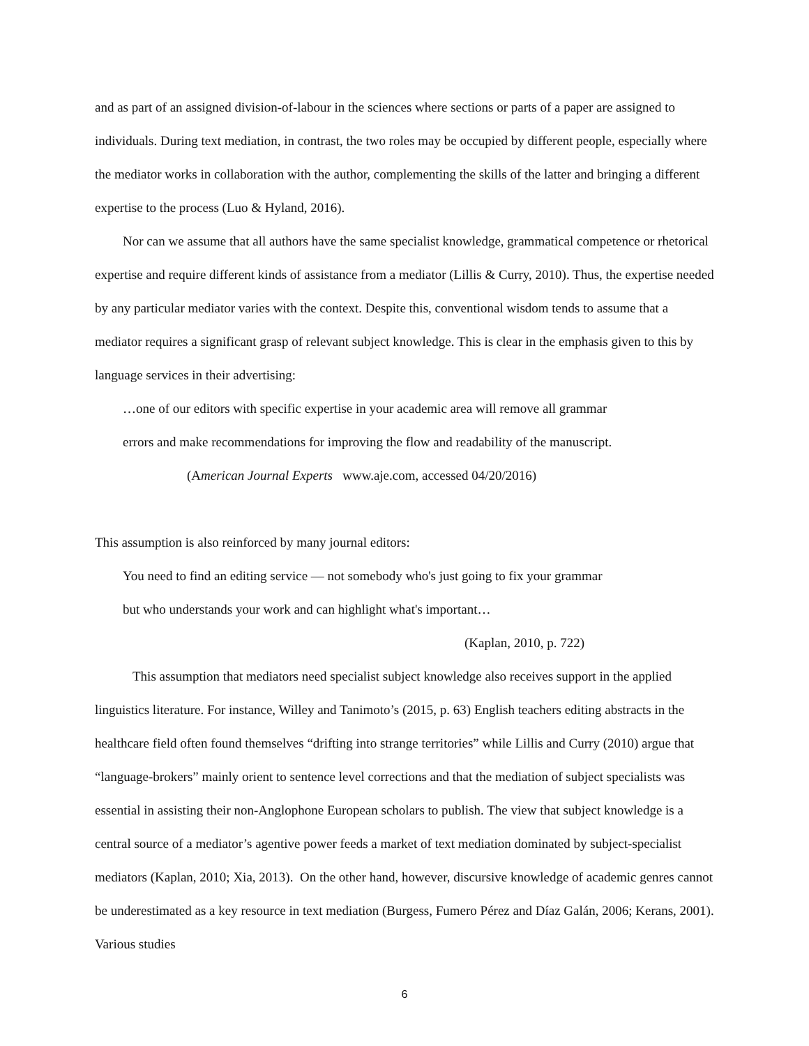and as part of an assigned division-of-labour in the sciences where sections or parts of a paper are assigned to individuals. During text mediation, in contrast, the two roles may be occupied by different people, especially where the mediator works in collaboration with the author, complementing the skills of the latter and bringing a different expertise to the process (Luo & Hyland, 2016).
Nor can we assume that all authors have the same specialist knowledge, grammatical competence or rhetorical expertise and require different kinds of assistance from a mediator (Lillis & Curry, 2010). Thus, the expertise needed by any particular mediator varies with the context. Despite this, conventional wisdom tends to assume that a mediator requires a significant grasp of relevant subject knowledge. This is clear in the emphasis given to this by language services in their advertising:
…one of our editors with specific expertise in your academic area will remove all grammar
errors and make recommendations for improving the flow and readability of the manuscript.
(American Journal Experts www.aje.com, accessed 04/20/2016)
This assumption is also reinforced by many journal editors:
You need to find an editing service — not somebody who's just going to fix your grammar
but who understands your work and can highlight what's important…
(Kaplan, 2010, p. 722)
This assumption that mediators need specialist subject knowledge also receives support in the applied linguistics literature. For instance, Willey and Tanimoto’s (2015, p. 63) English teachers editing abstracts in the healthcare field often found themselves “drifting into strange territories” while Lillis and Curry (2010) argue that “language-brokers” mainly orient to sentence level corrections and that the mediation of subject specialists was essential in assisting their non-Anglophone European scholars to publish. The view that subject knowledge is a central source of a mediator’s agentive power feeds a market of text mediation dominated by subject-specialist mediators (Kaplan, 2010; Xia, 2013). On the other hand, however, discursive knowledge of academic genres cannot be underestimated as a key resource in text mediation (Burgess, Fumero Pérez and Díaz Galán, 2006; Kerans, 2001). Various studies
6